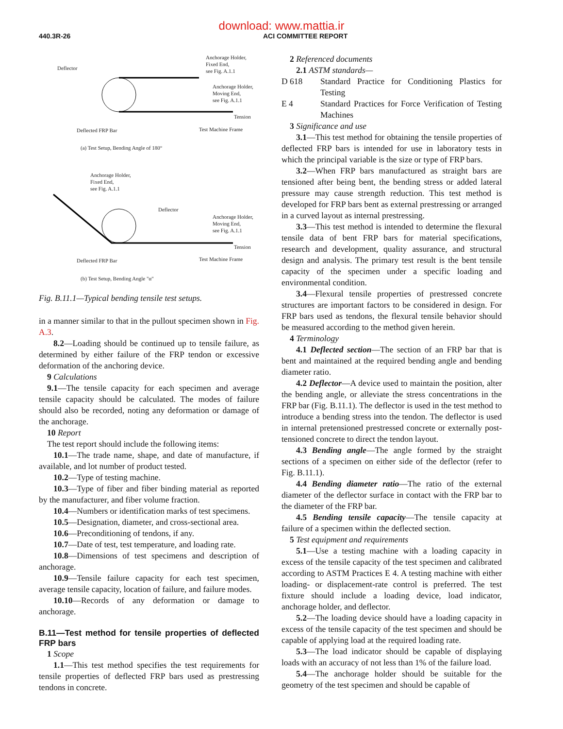download: www.mattia.ir
440.3R-26 ACI COMMITTEE REPORT
Deflector
Anchorage Holder,
Fixed End,
see Fig. A.1.1
Anchorage Holder,
Moving End,
see Fig. A.1.1
Tension
Deflected FRP Bar
Test Machine Frame
(a) Test Setup, Bending Angle of 180°
Anchorage Holder,
Fixed End,
see Fig. A.1.1
Deflector
Anchorage Holder,
Moving End,
see Fig. A.1.1
Tension
Deflected FRP Bar
Test Machine Frame
(b) Test Setup, Bending Angle "α"
Fig. B.11.1—Typical bending tensile test setups.
in a manner similar to that in the pullout specimen shown in Fig. A.3.
8.2—Loading should be continued up to tensile failure, as determined by either failure of the FRP tendon or excessive deformation of the anchoring device.
9 Calculations
9.1—The tensile capacity for each specimen and average tensile capacity should be calculated. The modes of failure should also be recorded, noting any deformation or damage of the anchorage.
10 Report
The test report should include the following items:
10.1—The trade name, shape, and date of manufacture, if available, and lot number of product tested.
10.2—Type of testing machine.
10.3—Type of fiber and fiber binding material as reported by the manufacturer, and fiber volume fraction.
10.4—Numbers or identification marks of test specimens.
10.5—Designation, diameter, and cross-sectional area.
10.6—Preconditioning of tendons, if any.
10.7—Date of test, test temperature, and loading rate.
10.8—Dimensions of test specimens and description of anchorage.
10.9—Tensile failure capacity for each test specimen, average tensile capacity, location of failure, and failure modes.
10.10—Records of any deformation or damage to anchorage.
B.11—Test method for tensile properties of deflected FRP bars
1 Scope
1.1—This test method specifies the test requirements for tensile properties of deflected FRP bars used as prestressing tendons in concrete.
2 Referenced documents
2.1 ASTM standards—
D 618 Standard Practice for Conditioning Plastics for Testing
E 4 Standard Practices for Force Verification of Testing Machines
3 Significance and use
3.1—This test method for obtaining the tensile properties of deflected FRP bars is intended for use in laboratory tests in which the principal variable is the size or type of FRP bars.
3.2—When FRP bars manufactured as straight bars are tensioned after being bent, the bending stress or added lateral pressure may cause strength reduction. This test method is developed for FRP bars bent as external prestressing or arranged in a curved layout as internal prestressing.
3.3—This test method is intended to determine the flexural tensile data of bent FRP bars for material specifications, research and development, quality assurance, and structural design and analysis. The primary test result is the bent tensile capacity of the specimen under a specific loading and environmental condition.
3.4—Flexural tensile properties of prestressed concrete structures are important factors to be considered in design. For FRP bars used as tendons, the flexural tensile behavior should be measured according to the method given herein.
4 Terminology
4.1 Deflected section—The section of an FRP bar that is bent and maintained at the required bending angle and bending diameter ratio.
4.2 Deflector—A device used to maintain the position, alter the bending angle, or alleviate the stress concentrations in the FRP bar (Fig. B.11.1). The deflector is used in the test method to introduce a bending stress into the tendon. The deflector is used in internal pretensioned prestressed concrete or externally post-tensioned concrete to direct the tendon layout.
4.3 Bending angle—The angle formed by the straight sections of a specimen on either side of the deflector (refer to Fig. B.11.1).
4.4 Bending diameter ratio—The ratio of the external diameter of the deflector surface in contact with the FRP bar to the diameter of the FRP bar.
4.5 Bending tensile capacity—The tensile capacity at failure of a specimen within the deflected section.
5 Test equipment and requirements
5.1—Use a testing machine with a loading capacity in excess of the tensile capacity of the test specimen and calibrated according to ASTM Practices E 4. A testing machine with either loading- or displacement-rate control is preferred. The test fixture should include a loading device, load indicator, anchorage holder, and deflector.
5.2—The loading device should have a loading capacity in excess of the tensile capacity of the test specimen and should be capable of applying load at the required loading rate.
5.3—The load indicator should be capable of displaying loads with an accuracy of not less than 1% of the failure load.
5.4—The anchorage holder should be suitable for the geometry of the test specimen and should be capable of